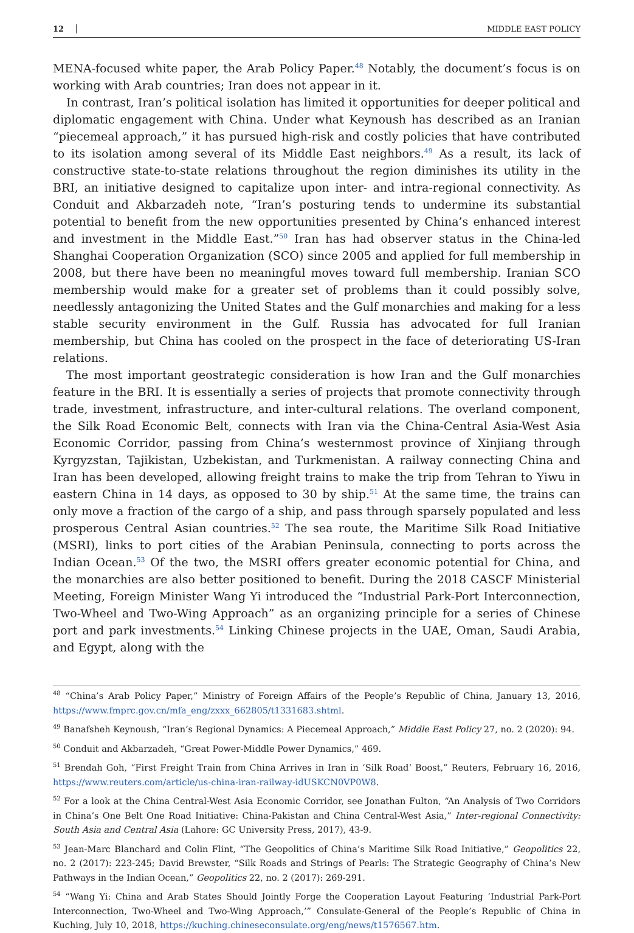12 MIDDLE EAST POLICY
MENA-focused white paper, the Arab Policy Paper.<sup>48</sup> Notably, the document’s focus is on working with Arab countries; Iran does not appear in it.
In contrast, Iran’s political isolation has limited it opportunities for deeper political and diplomatic engagement with China. Under what Keynoush has described as an Iranian “piecemeal approach,” it has pursued high-risk and costly policies that have contributed to its isolation among several of its Middle East neighbors.<sup>49</sup> As a result, its lack of constructive state-to-state relations throughout the region diminishes its utility in the BRI, an initiative designed to capitalize upon inter- and intra-regional connectivity. As Conduit and Akbarzadeh note, “Iran’s posturing tends to undermine its substantial potential to benefit from the new opportunities presented by China’s enhanced interest and investment in the Middle East.”<sup>50</sup> Iran has had observer status in the China-led Shanghai Cooperation Organization (SCO) since 2005 and applied for full membership in 2008, but there have been no meaningful moves toward full membership. Iranian SCO membership would make for a greater set of problems than it could possibly solve, needlessly antagonizing the United States and the Gulf monarchies and making for a less stable security environment in the Gulf. Russia has advocated for full Iranian membership, but China has cooled on the prospect in the face of deteriorating US-Iran relations.
The most important geostrategic consideration is how Iran and the Gulf monarchies feature in the BRI. It is essentially a series of projects that promote connectivity through trade, investment, infrastructure, and inter-cultural relations. The overland component, the Silk Road Economic Belt, connects with Iran via the China-Central Asia-West Asia Economic Corridor, passing from China’s westernmost province of Xinjiang through Kyrgyzstan, Tajikistan, Uzbekistan, and Turkmenistan. A railway connecting China and Iran has been developed, allowing freight trains to make the trip from Tehran to Yiwu in eastern China in 14 days, as opposed to 30 by ship.<sup>51</sup> At the same time, the trains can only move a fraction of the cargo of a ship, and pass through sparsely populated and less prosperous Central Asian countries.<sup>52</sup> The sea route, the Maritime Silk Road Initiative (MSRI), links to port cities of the Arabian Peninsula, connecting to ports across the Indian Ocean.<sup>53</sup> Of the two, the MSRI offers greater economic potential for China, and the monarchies are also better positioned to benefit. During the 2018 CASCF Ministerial Meeting, Foreign Minister Wang Yi introduced the “Industrial Park-Port Interconnection, Two-Wheel and Two-Wing Approach” as an organizing principle for a series of Chinese port and park investments.<sup>54</sup> Linking Chinese projects in the UAE, Oman, Saudi Arabia, and Egypt, along with the
<sup>48</sup> “China’s Arab Policy Paper,” Ministry of Foreign Affairs of the People’s Republic of China, January 13, 2016, https://www.fmprc.gov.cn/mfa_eng/zxxx_662805/t1331683.shtml.
<sup>49</sup> Banafsheh Keynoush, “Iran’s Regional Dynamics: A Piecemeal Approach,” Middle East Policy 27, no. 2 (2020): 94.
<sup>50</sup> Conduit and Akbarzadeh, “Great Power-Middle Power Dynamics,” 469.
<sup>51</sup> Brendah Goh, “First Freight Train from China Arrives in Iran in ‘Silk Road’ Boost,” Reuters, February 16, 2016, https://www.reuters.com/article/us-china-iran-railway-idUSKCN0VP0W8.
<sup>52</sup> For a look at the China Central-West Asia Economic Corridor, see Jonathan Fulton, “An Analysis of Two Corridors in China’s One Belt One Road Initiative: China-Pakistan and China Central-West Asia,” Inter-regional Connectivity: South Asia and Central Asia (Lahore: GC University Press, 2017), 43-9.
<sup>53</sup> Jean-Marc Blanchard and Colin Flint, “The Geopolitics of China’s Maritime Silk Road Initiative,” Geopolitics 22, no. 2 (2017): 223-245; David Brewster, “Silk Roads and Strings of Pearls: The Strategic Geography of China’s New Pathways in the Indian Ocean,” Geopolitics 22, no. 2 (2017): 269-291.
<sup>54</sup> “Wang Yi: China and Arab States Should Jointly Forge the Cooperation Layout Featuring ‘Industrial Park-Port Interconnection, Two-Wheel and Two-Wing Approach,’” Consulate-General of the People’s Republic of China in Kuching, July 10, 2018, https://kuching.chineseconsulate.org/eng/news/t1576567.htm.